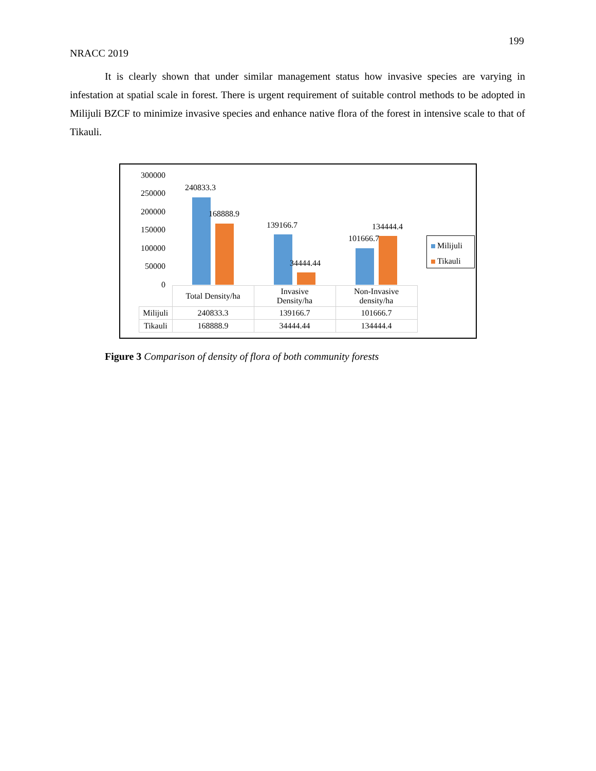199
NRACC 2019
It is clearly shown that under similar management status how invasive species are varying in infestation at spatial scale in forest. There is urgent requirement of suitable control methods to be adopted in Milijuli BZCF to minimize invasive species and enhance native flora of the forest in intensive scale to that of Tikauli.
300000
250000
200000
150000
100000
50000
0
240833.3
168888.9
139166.7
34444.44
101666.7
134444.4
| | Total Density/ha | Invasive Density/ha | Non-Invasive density/ha |
| Milijuli | 240833.3 | 139166.7 | 101666.7 |
| Tikauli | 168888.9 | 34444.44 | 134444.4 |
Milijuli
Tikauli
Figure 3 Comparison of density of flora of both community forests